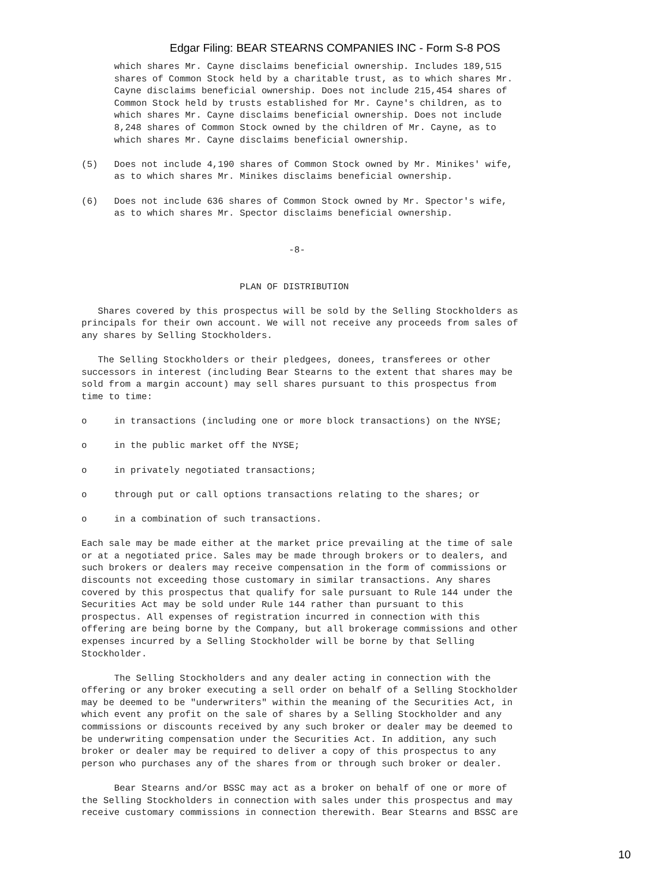Edgar Filing: BEAR STEARNS COMPANIES INC - Form S-8 POS
      which shares Mr. Cayne disclaims beneficial ownership. Includes 189,515
      shares of Common Stock held by a charitable trust, as to which shares Mr.
      Cayne disclaims beneficial ownership. Does not include 215,454 shares of
      Common Stock held by trusts established for Mr. Cayne's children, as to
      which shares Mr. Cayne disclaims beneficial ownership. Does not include
      8,248 shares of Common Stock owned by the children of Mr. Cayne, as to
      which shares Mr. Cayne disclaims beneficial ownership.

(5)   Does not include 4,190 shares of Common Stock owned by Mr. Minikes' wife,
      as to which shares Mr. Minikes disclaims beneficial ownership.

(6)   Does not include 636 shares of Common Stock owned by Mr. Spector's wife,
      as to which shares Mr. Spector disclaims beneficial ownership.


                                      -8-


                             PLAN OF DISTRIBUTION

   Shares covered by this prospectus will be sold by the Selling Stockholders as
principals for their own account. We will not receive any proceeds from sales of
any shares by Selling Stockholders.

   The Selling Stockholders or their pledgees, donees, transferees or other
successors in interest (including Bear Stearns to the extent that shares may be
sold from a margin account) may sell shares pursuant to this prospectus from
time to time:

o     in transactions (including one or more block transactions) on the NYSE;

o     in the public market off the NYSE;

o     in privately negotiated transactions;

o     through put or call options transactions relating to the shares; or

o     in a combination of such transactions.

Each sale may be made either at the market price prevailing at the time of sale
or at a negotiated price. Sales may be made through brokers or to dealers, and
such brokers or dealers may receive compensation in the form of commissions or
discounts not exceeding those customary in similar transactions. Any shares
covered by this prospectus that qualify for sale pursuant to Rule 144 under the
Securities Act may be sold under Rule 144 rather than pursuant to this
prospectus. All expenses of registration incurred in connection with this
offering are being borne by the Company, but all brokerage commissions and other
expenses incurred by a Selling Stockholder will be borne by that Selling
Stockholder.

      The Selling Stockholders and any dealer acting in connection with the
offering or any broker executing a sell order on behalf of a Selling Stockholder
may be deemed to be "underwriters" within the meaning of the Securities Act, in
which event any profit on the sale of shares by a Selling Stockholder and any
commissions or discounts received by any such broker or dealer may be deemed to
be underwriting compensation under the Securities Act. In addition, any such
broker or dealer may be required to deliver a copy of this prospectus to any
person who purchases any of the shares from or through such broker or dealer.

      Bear Stearns and/or BSSC may act as a broker on behalf of one or more of
the Selling Stockholders in connection with sales under this prospectus and may
receive customary commissions in connection therewith. Bear Stearns and BSSC are
10